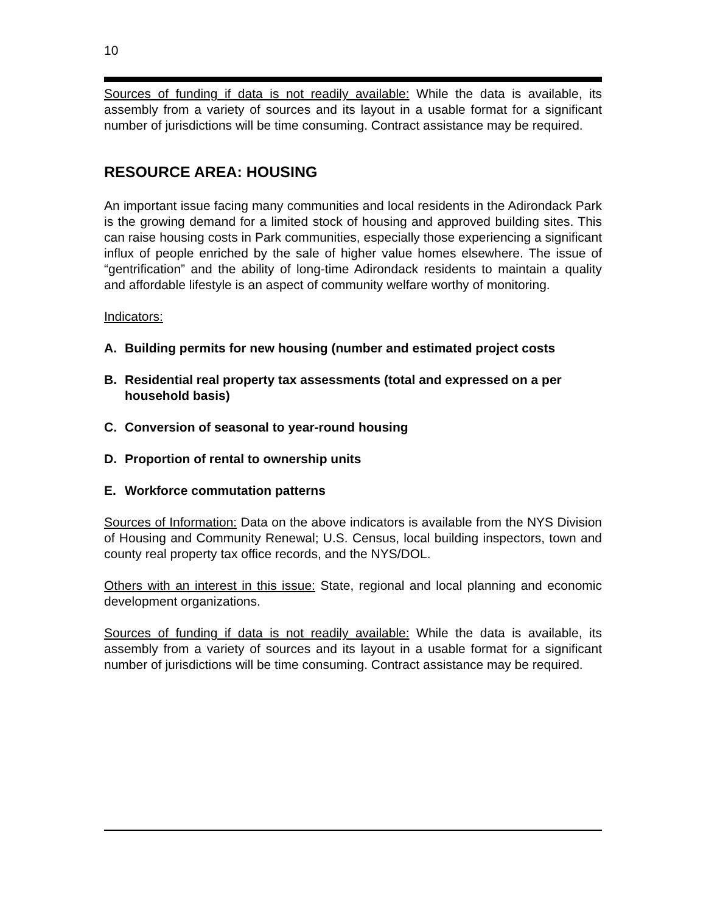10
Sources of funding if data is not readily available: While the data is available, its assembly from a variety of sources and its layout in a usable format for a significant number of jurisdictions will be time consuming. Contract assistance may be required.
RESOURCE AREA: HOUSING
An important issue facing many communities and local residents in the Adirondack Park is the growing demand for a limited stock of housing and approved building sites. This can raise housing costs in Park communities, especially those experiencing a significant influx of people enriched by the sale of higher value homes elsewhere. The issue of “gentrification” and the ability of long-time Adirondack residents to maintain a quality and affordable lifestyle is an aspect of community welfare worthy of monitoring.
Indicators:
A. Building permits for new housing (number and estimated project costs
B. Residential real property tax assessments (total and expressed on a per household basis)
C. Conversion of seasonal to year-round housing
D. Proportion of rental to ownership units
E. Workforce commutation patterns
Sources of Information: Data on the above indicators is available from the NYS Division of Housing and Community Renewal; U.S. Census, local building inspectors, town and county real property tax office records, and the NYS/DOL.
Others with an interest in this issue: State, regional and local planning and economic development organizations.
Sources of funding if data is not readily available: While the data is available, its assembly from a variety of sources and its layout in a usable format for a significant number of jurisdictions will be time consuming. Contract assistance may be required.